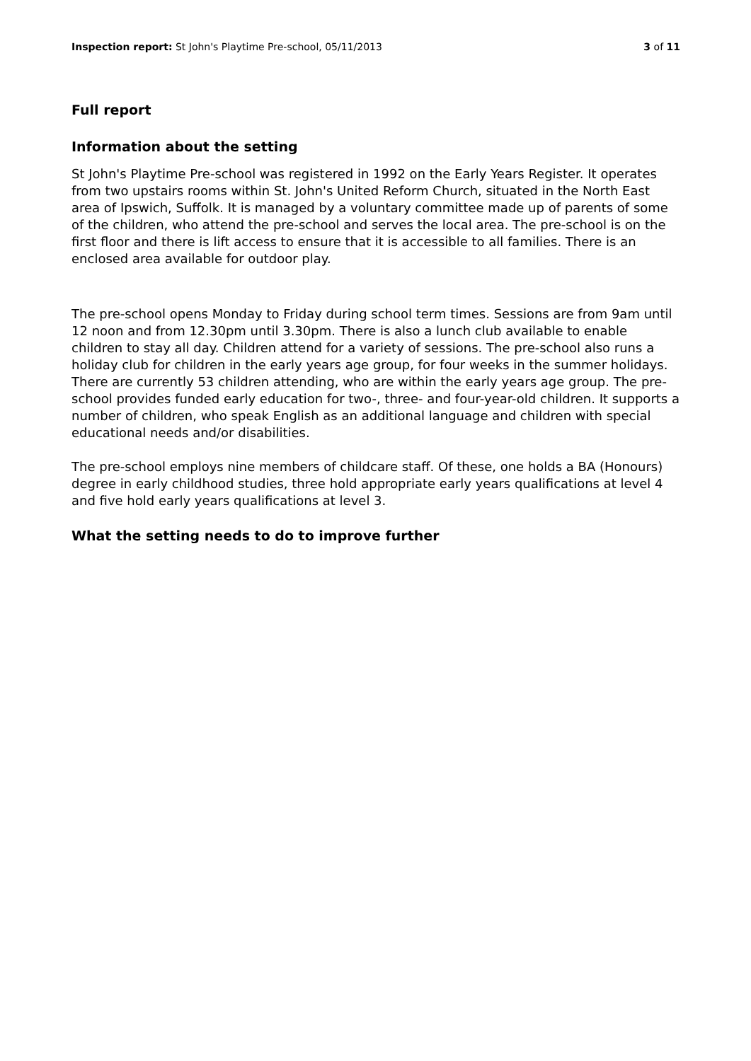Inspection report: St John's Playtime Pre-school, 05/11/2013 3 of 11
Full report
Information about the setting
St John's Playtime Pre-school was registered in 1992 on the Early Years Register. It operates from two upstairs rooms within St. John's United Reform Church, situated in the North East area of Ipswich, Suffolk. It is managed by a voluntary committee made up of parents of some of the children, who attend the pre-school and serves the local area. The pre-school is on the first floor and there is lift access to ensure that it is accessible to all families. There is an enclosed area available for outdoor play.
The pre-school opens Monday to Friday during school term times. Sessions are from 9am until 12 noon and from 12.30pm until 3.30pm. There is also a lunch club available to enable children to stay all day. Children attend for a variety of sessions. The pre-school also runs a holiday club for children in the early years age group, for four weeks in the summer holidays. There are currently 53 children attending, who are within the early years age group. The pre-school provides funded early education for two-, three- and four-year-old children. It supports a number of children, who speak English as an additional language and children with special educational needs and/or disabilities.
The pre-school employs nine members of childcare staff. Of these, one holds a BA (Honours) degree in early childhood studies, three hold appropriate early years qualifications at level 4 and five hold early years qualifications at level 3.
What the setting needs to do to improve further